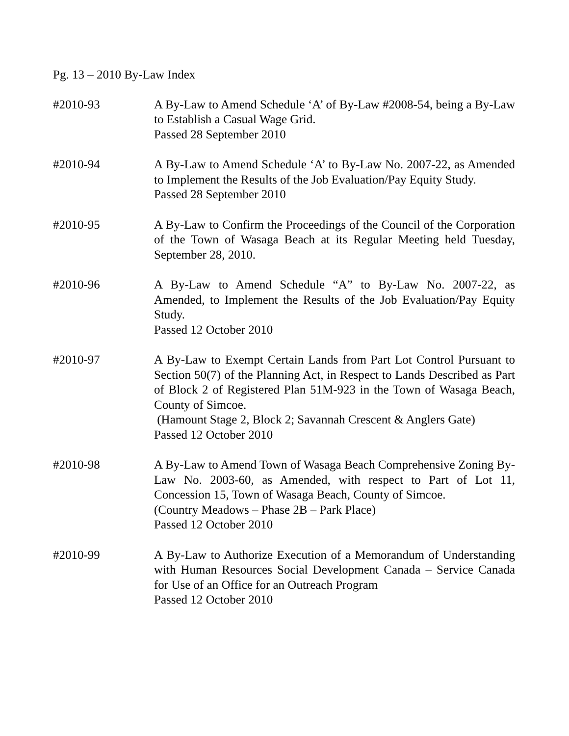Pg. 13 – 2010 By-Law Index
#2010-93 A By-Law to Amend Schedule ‘A’ of By-Law #2008-54, being a By-Law to Establish a Casual Wage Grid.
Passed 28 September 2010
#2010-94 A By-Law to Amend Schedule ‘A’ to By-Law No. 2007-22, as Amended to Implement the Results of the Job Evaluation/Pay Equity Study.
Passed 28 September 2010
#2010-95 A By-Law to Confirm the Proceedings of the Council of the Corporation of the Town of Wasaga Beach at its Regular Meeting held Tuesday, September 28, 2010.
#2010-96 A By-Law to Amend Schedule “A” to By-Law No. 2007-22, as Amended, to Implement the Results of the Job Evaluation/Pay Equity Study.
Passed 12 October 2010
#2010-97 A By-Law to Exempt Certain Lands from Part Lot Control Pursuant to Section 50(7) of the Planning Act, in Respect to Lands Described as Part of Block 2 of Registered Plan 51M-923 in the Town of Wasaga Beach, County of Simcoe.
(Hamount Stage 2, Block 2; Savannah Crescent & Anglers Gate)
Passed 12 October 2010
#2010-98 A By-Law to Amend Town of Wasaga Beach Comprehensive Zoning By-Law No. 2003-60, as Amended, with respect to Part of Lot 11, Concession 15, Town of Wasaga Beach, County of Simcoe.
(Country Meadows – Phase 2B – Park Place)
Passed 12 October 2010
#2010-99 A By-Law to Authorize Execution of a Memorandum of Understanding with Human Resources Social Development Canada – Service Canada for Use of an Office for an Outreach Program
Passed 12 October 2010